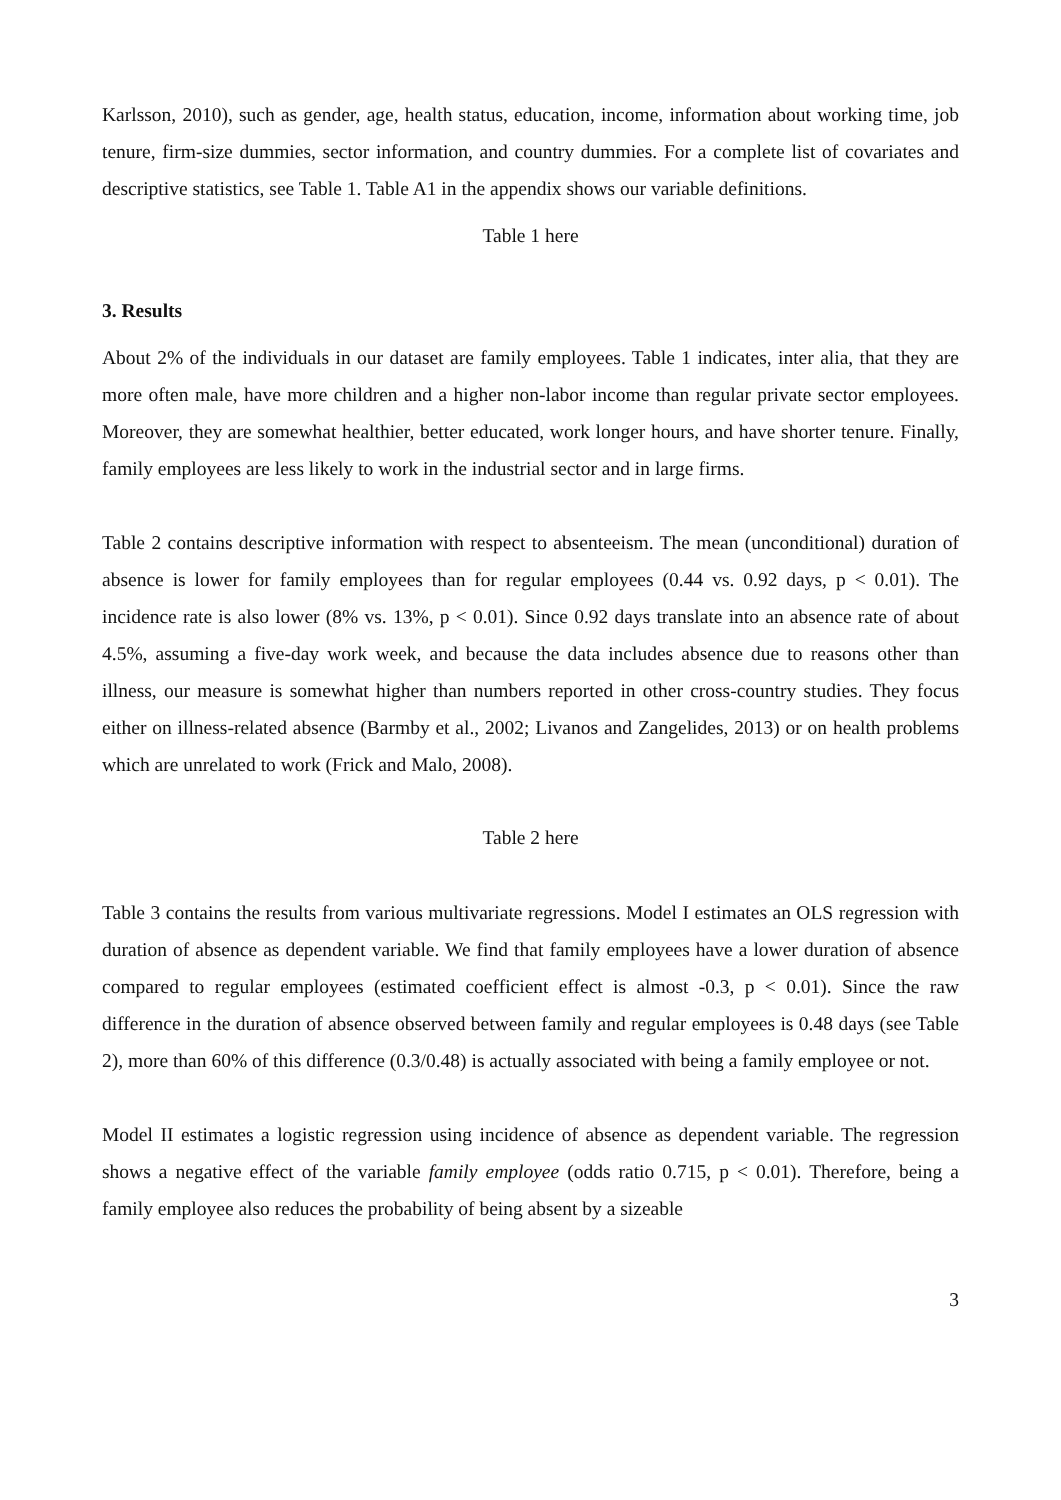Karlsson, 2010), such as gender, age, health status, education, income, information about working time, job tenure, firm-size dummies, sector information, and country dummies. For a complete list of covariates and descriptive statistics, see Table 1. Table A1 in the appendix shows our variable definitions.
Table 1 here
3. Results
About 2% of the individuals in our dataset are family employees. Table 1 indicates, inter alia, that they are more often male, have more children and a higher non-labor income than regular private sector employees. Moreover, they are somewhat healthier, better educated, work longer hours, and have shorter tenure. Finally, family employees are less likely to work in the industrial sector and in large firms.
Table 2 contains descriptive information with respect to absenteeism. The mean (unconditional) duration of absence is lower for family employees than for regular employees (0.44 vs. 0.92 days, p < 0.01). The incidence rate is also lower (8% vs. 13%, p < 0.01). Since 0.92 days translate into an absence rate of about 4.5%, assuming a five-day work week, and because the data includes absence due to reasons other than illness, our measure is somewhat higher than numbers reported in other cross-country studies. They focus either on illness-related absence (Barmby et al., 2002; Livanos and Zangelides, 2013) or on health problems which are unrelated to work (Frick and Malo, 2008).
Table 2 here
Table 3 contains the results from various multivariate regressions. Model I estimates an OLS regression with duration of absence as dependent variable. We find that family employees have a lower duration of absence compared to regular employees (estimated coefficient effect is almost -0.3, p < 0.01). Since the raw difference in the duration of absence observed between family and regular employees is 0.48 days (see Table 2), more than 60% of this difference (0.3/0.48) is actually associated with being a family employee or not.
Model II estimates a logistic regression using incidence of absence as dependent variable. The regression shows a negative effect of the variable family employee (odds ratio 0.715, p < 0.01). Therefore, being a family employee also reduces the probability of being absent by a sizeable
3